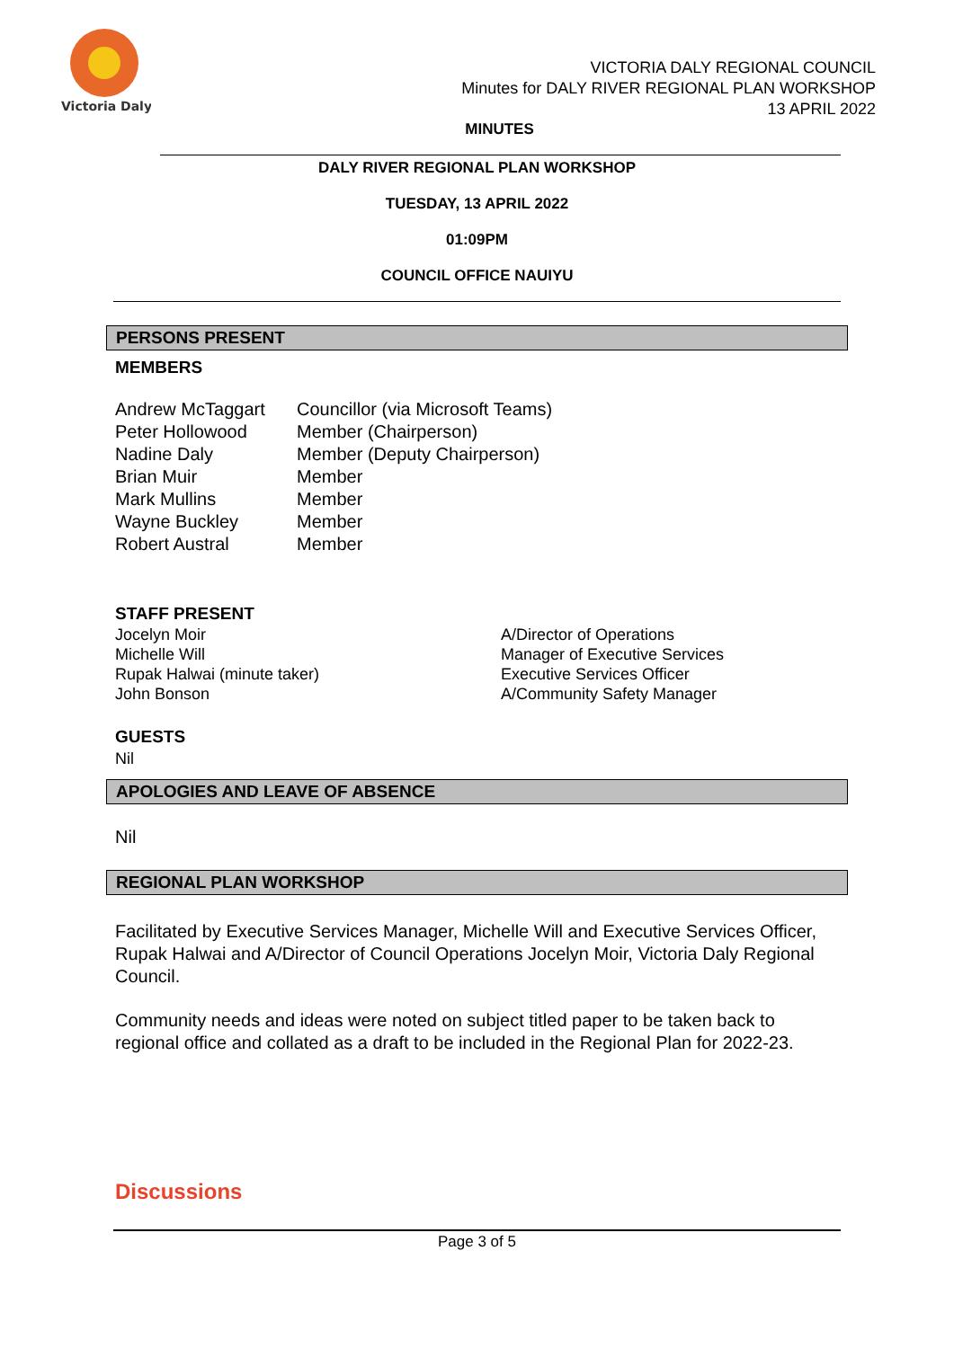Victoria Daly
VICTORIA DALY REGIONAL COUNCIL
Minutes for DALY RIVER REGIONAL PLAN WORKSHOP
13 APRIL 2022
MINUTES
DALY RIVER REGIONAL PLAN WORKSHOP
TUESDAY, 13 APRIL 2022
01:09PM
COUNCIL OFFICE NAUIYU
PERSONS PRESENT
MEMBERS
| Andrew McTaggart | Councillor (via Microsoft Teams) |
| Peter Hollowood | Member (Chairperson) |
| Nadine Daly | Member (Deputy Chairperson) |
| Brian Muir | Member |
| Mark Mullins | Member |
| Wayne Buckley | Member |
| Robert Austral | Member |
STAFF PRESENT
| Jocelyn Moir | A/Director of Operations |
| Michelle Will | Manager of Executive Services |
| Rupak Halwai (minute taker) | Executive Services Officer |
| John Bonson | A/Community Safety Manager |
GUESTS
Nil
APOLOGIES AND LEAVE OF ABSENCE
Nil
REGIONAL PLAN WORKSHOP
Facilitated by Executive Services Manager, Michelle Will and Executive Services Officer, Rupak Halwai and A/Director of Council Operations Jocelyn Moir, Victoria Daly Regional Council.
Community needs and ideas were noted on subject titled paper to be taken back to regional office and collated as a draft to be included in the Regional Plan for 2022-23.
Discussions
Page 3 of 5